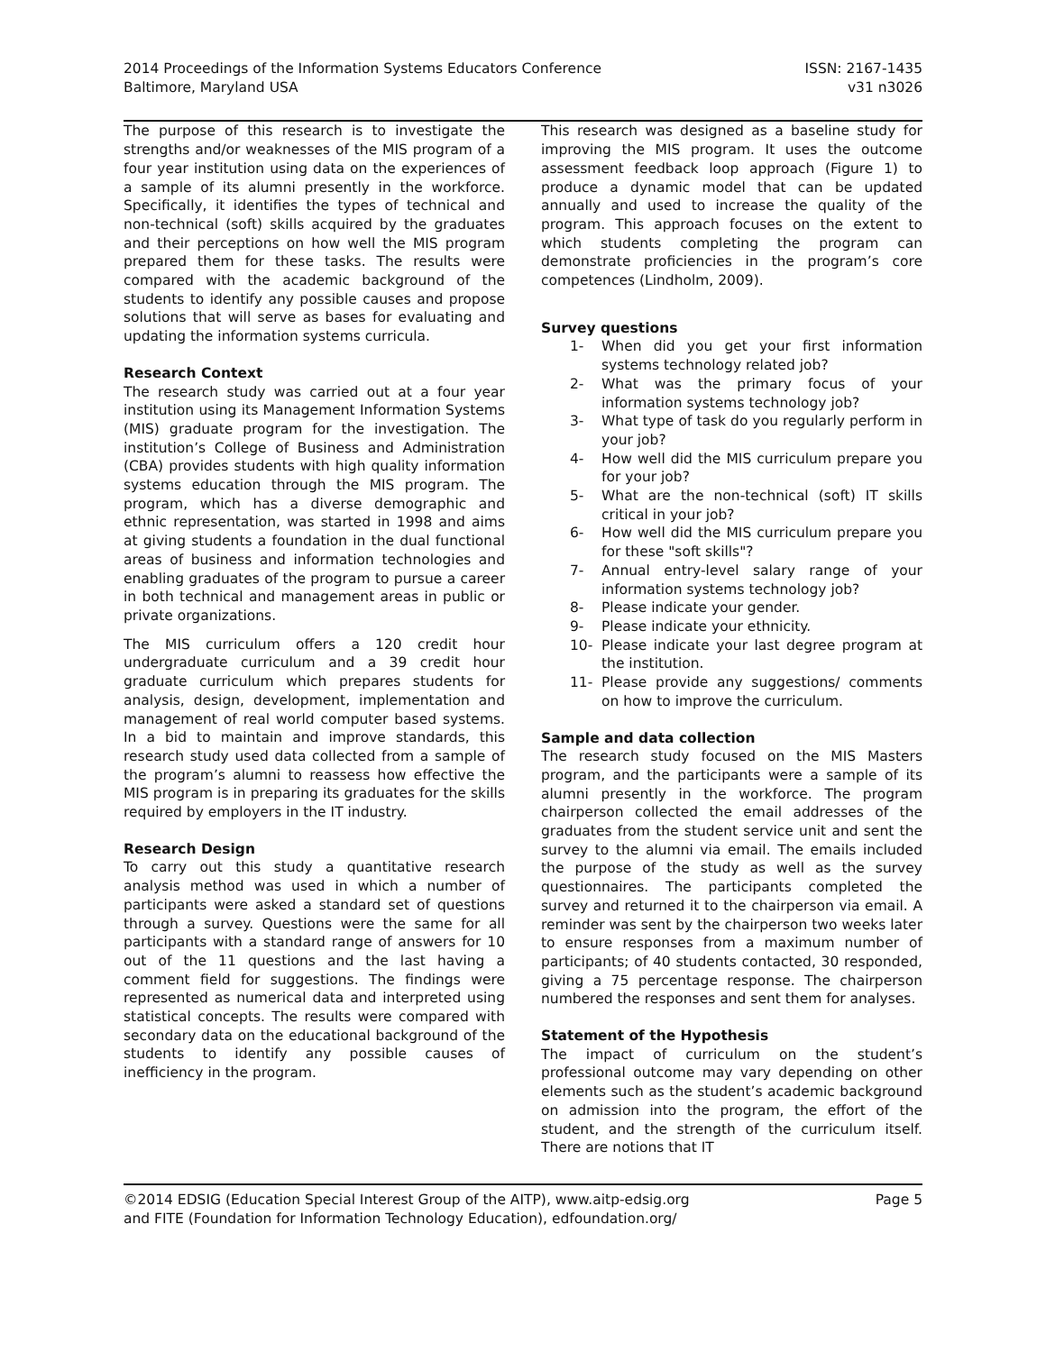2014 Proceedings of the Information Systems Educators Conference
Baltimore, Maryland USA
ISSN: 2167-1435
v31 n3026
The purpose of this research is to investigate the strengths and/or weaknesses of the MIS program of a four year institution using data on the experiences of a sample of its alumni presently in the workforce. Specifically, it identifies the types of technical and non-technical (soft) skills acquired by the graduates and their perceptions on how well the MIS program prepared them for these tasks. The results were compared with the academic background of the students to identify any possible causes and propose solutions that will serve as bases for evaluating and updating the information systems curricula.
Research Context
The research study was carried out at a four year institution using its Management Information Systems (MIS) graduate program for the investigation. The institution’s College of Business and Administration (CBA) provides students with high quality information systems education through the MIS program. The program, which has a diverse demographic and ethnic representation, was started in 1998 and aims at giving students a foundation in the dual functional areas of business and information technologies and enabling graduates of the program to pursue a career in both technical and management areas in public or private organizations.
The MIS curriculum offers a 120 credit hour undergraduate curriculum and a 39 credit hour graduate curriculum which prepares students for analysis, design, development, implementation and management of real world computer based systems. In a bid to maintain and improve standards, this research study used data collected from a sample of the program’s alumni to reassess how effective the MIS program is in preparing its graduates for the skills required by employers in the IT industry.
Research Design
To carry out this study a quantitative research analysis method was used in which a number of participants were asked a standard set of questions through a survey. Questions were the same for all participants with a standard range of answers for 10 out of the 11 questions and the last having a comment field for suggestions. The findings were represented as numerical data and interpreted using statistical concepts. The results were compared with secondary data on the educational background of the students to identify any possible causes of inefficiency in the program.
This research was designed as a baseline study for improving the MIS program. It uses the outcome assessment feedback loop approach (Figure 1) to produce a dynamic model that can be updated annually and used to increase the quality of the program. This approach focuses on the extent to which students completing the program can demonstrate proficiencies in the program’s core competences (Lindholm, 2009).
Survey questions
1- When did you get your first information systems technology related job?
2- What was the primary focus of your information systems technology job?
3- What type of task do you regularly perform in your job?
4- How well did the MIS curriculum prepare you for your job?
5- What are the non-technical (soft) IT skills critical in your job?
6- How well did the MIS curriculum prepare you for these "soft skills"?
7- Annual entry-level salary range of your information systems technology job?
8- Please indicate your gender.
9- Please indicate your ethnicity.
10- Please indicate your last degree program at the institution.
11- Please provide any suggestions/ comments on how to improve the curriculum.
Sample and data collection
The research study focused on the MIS Masters program, and the participants were a sample of its alumni presently in the workforce. The program chairperson collected the email addresses of the graduates from the student service unit and sent the survey to the alumni via email. The emails included the purpose of the study as well as the survey questionnaires. The participants completed the survey and returned it to the chairperson via email. A reminder was sent by the chairperson two weeks later to ensure responses from a maximum number of participants; of 40 students contacted, 30 responded, giving a 75 percentage response. The chairperson numbered the responses and sent them for analyses.
Statement of the Hypothesis
The impact of curriculum on the student’s professional outcome may vary depending on other elements such as the student’s academic background on admission into the program, the effort of the student, and the strength of the curriculum itself. There are notions that IT
©2014 EDSIG (Education Special Interest Group of the AITP), www.aitp-edsig.org
and FITE (Foundation for Information Technology Education), edfoundation.org/
Page 5